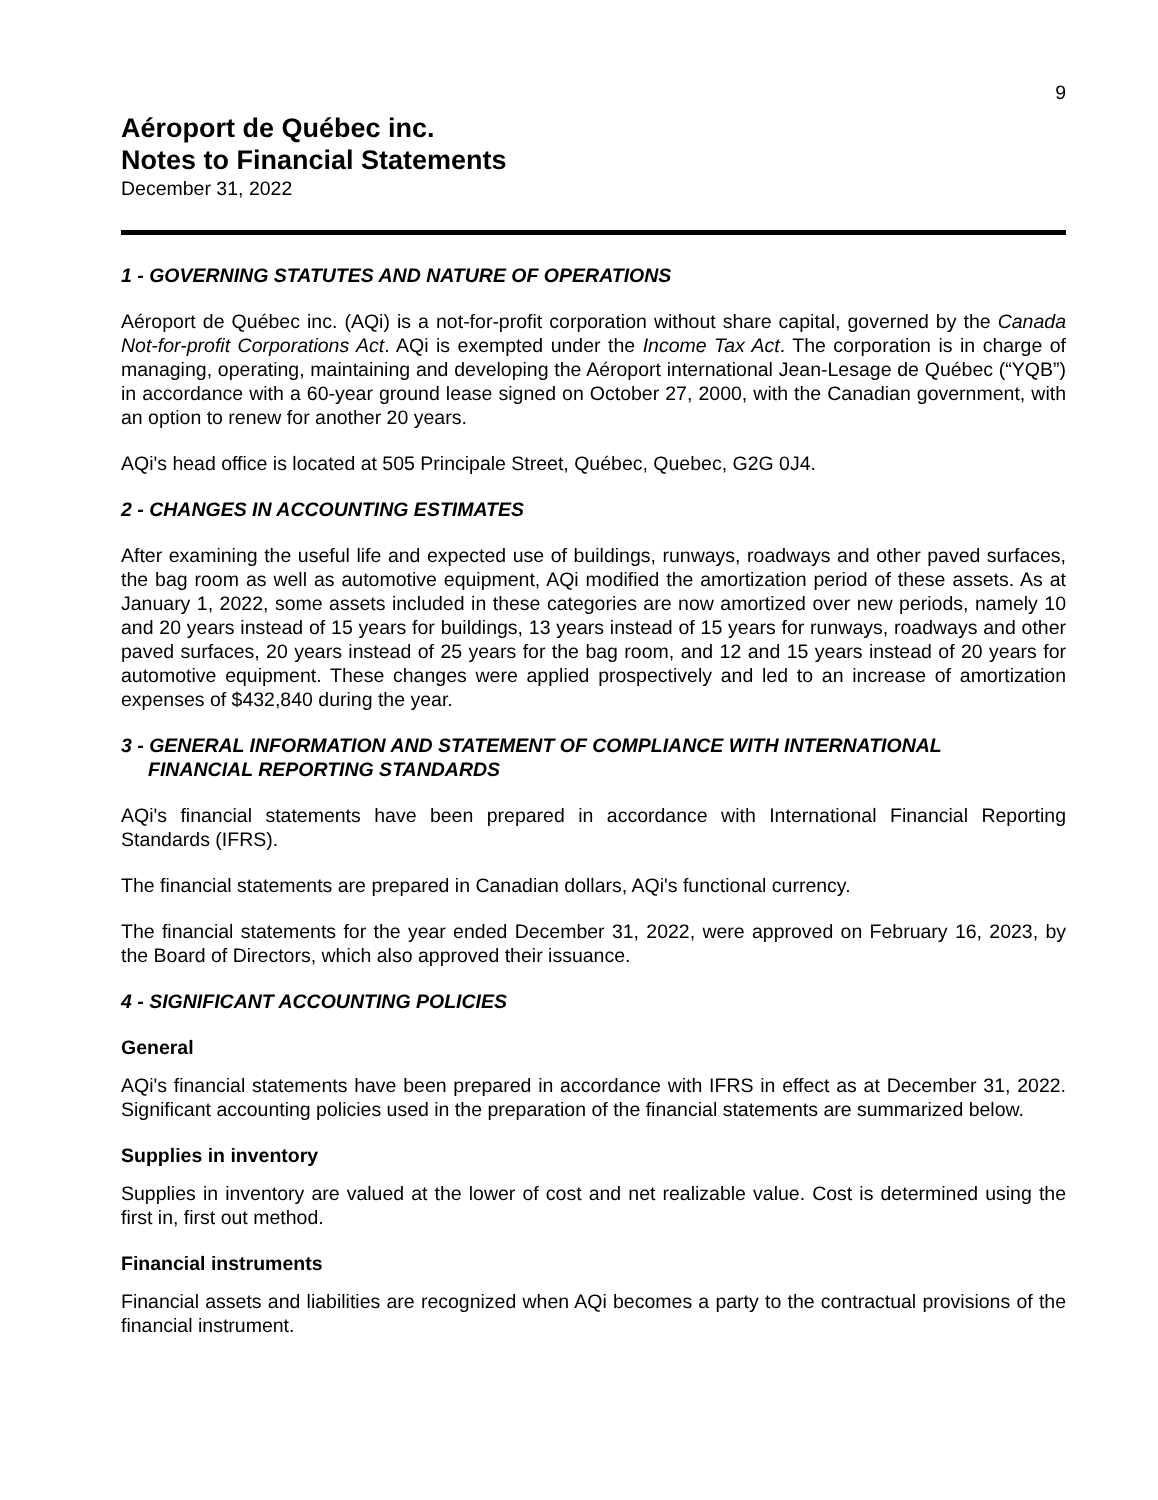9
Aéroport de Québec inc.
Notes to Financial Statements
December 31, 2022
1 - GOVERNING STATUTES AND NATURE OF OPERATIONS
Aéroport de Québec inc. (AQi) is a not-for-profit corporation without share capital, governed by the Canada Not-for-profit Corporations Act. AQi is exempted under the Income Tax Act. The corporation is in charge of managing, operating, maintaining and developing the Aéroport international Jean-Lesage de Québec (“YQB”) in accordance with a 60-year ground lease signed on October 27, 2000, with the Canadian government, with an option to renew for another 20 years.
AQi's head office is located at 505 Principale Street, Québec, Quebec, G2G 0J4.
2 - CHANGES IN ACCOUNTING ESTIMATES
After examining the useful life and expected use of buildings, runways, roadways and other paved surfaces, the bag room as well as automotive equipment, AQi modified the amortization period of these assets. As at January 1, 2022, some assets included in these categories are now amortized over new periods, namely 10 and 20 years instead of 15 years for buildings, 13 years instead of 15 years for runways, roadways and other paved surfaces, 20 years instead of 25 years for the bag room, and 12 and 15 years instead of 20 years for automotive equipment. These changes were applied prospectively and led to an increase of amortization expenses of $432,840 during the year.
3 - GENERAL INFORMATION AND STATEMENT OF COMPLIANCE WITH INTERNATIONAL
FINANCIAL REPORTING STANDARDS
AQi's financial statements have been prepared in accordance with International Financial Reporting Standards (IFRS).
The financial statements are prepared in Canadian dollars, AQi's functional currency.
The financial statements for the year ended December 31, 2022, were approved on February 16, 2023, by the Board of Directors, which also approved their issuance.
4 - SIGNIFICANT ACCOUNTING POLICIES
General
AQi's financial statements have been prepared in accordance with IFRS in effect as at December 31, 2022. Significant accounting policies used in the preparation of the financial statements are summarized below.
Supplies in inventory
Supplies in inventory are valued at the lower of cost and net realizable value. Cost is determined using the first in, first out method.
Financial instruments
Financial assets and liabilities are recognized when AQi becomes a party to the contractual provisions of the financial instrument.